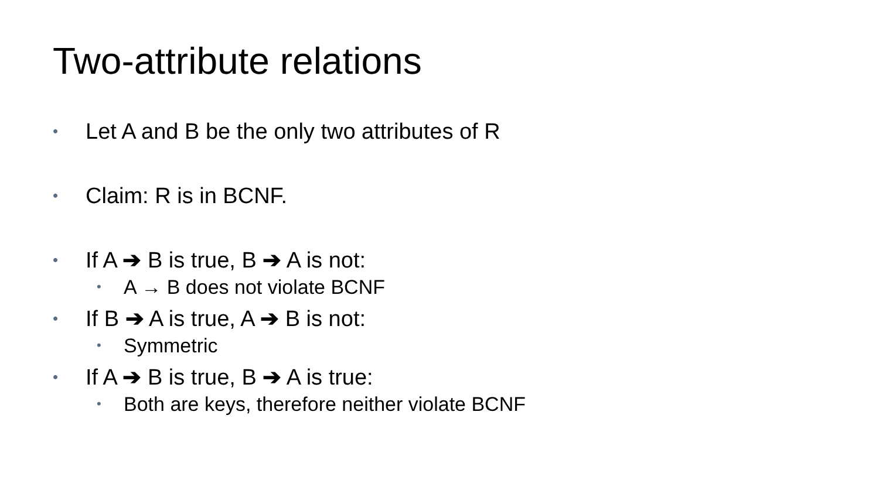Two-attribute relations
• Let A and B be the only two attributes of R
• Claim: R is in BCNF.
• If A ➔ B is true, B ➔ A is not:
• A → B does not violate BCNF
• If B ➔ A is true, A ➔ B is not:
• Symmetric
• If A ➔ B is true, B ➔ A is true:
• Both are keys, therefore neither violate BCNF